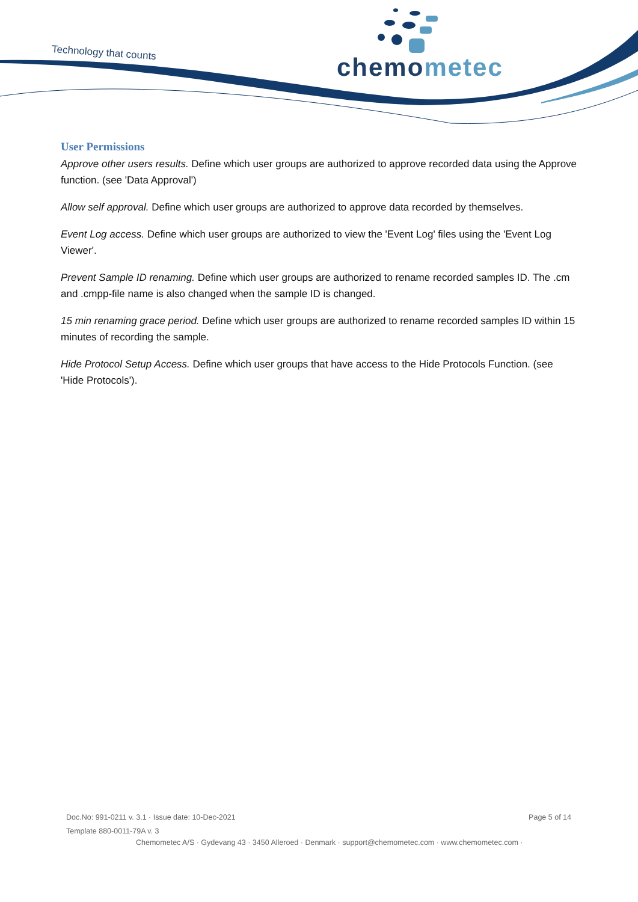Technology that counts chemometec
User Permissions
Approve other users results. Define which user groups are authorized to approve recorded data using the Approve function. (see 'Data Approval')
Allow self approval. Define which user groups are authorized to approve data recorded by themselves.
Event Log access. Define which user groups are authorized to view the 'Event Log' files using the 'Event Log Viewer'.
Prevent Sample ID renaming. Define which user groups are authorized to rename recorded samples ID. The .cm and .cmpp-file name is also changed when the sample ID is changed.
15 min renaming grace period. Define which user groups are authorized to rename recorded samples ID within 15 minutes of recording the sample.
Hide Protocol Setup Access. Define which user groups that have access to the Hide Protocols Function. (see 'Hide Protocols').
Doc.No: 991-0211 v. 3.1 · Issue date: 10-Dec-2021 Page 5 of 14
Template 880-0011-79A v. 3
Chemometec A/S · Gydevang 43 · 3450 Alleroed · Denmark · support@chemometec.com · www.chemometec.com ·